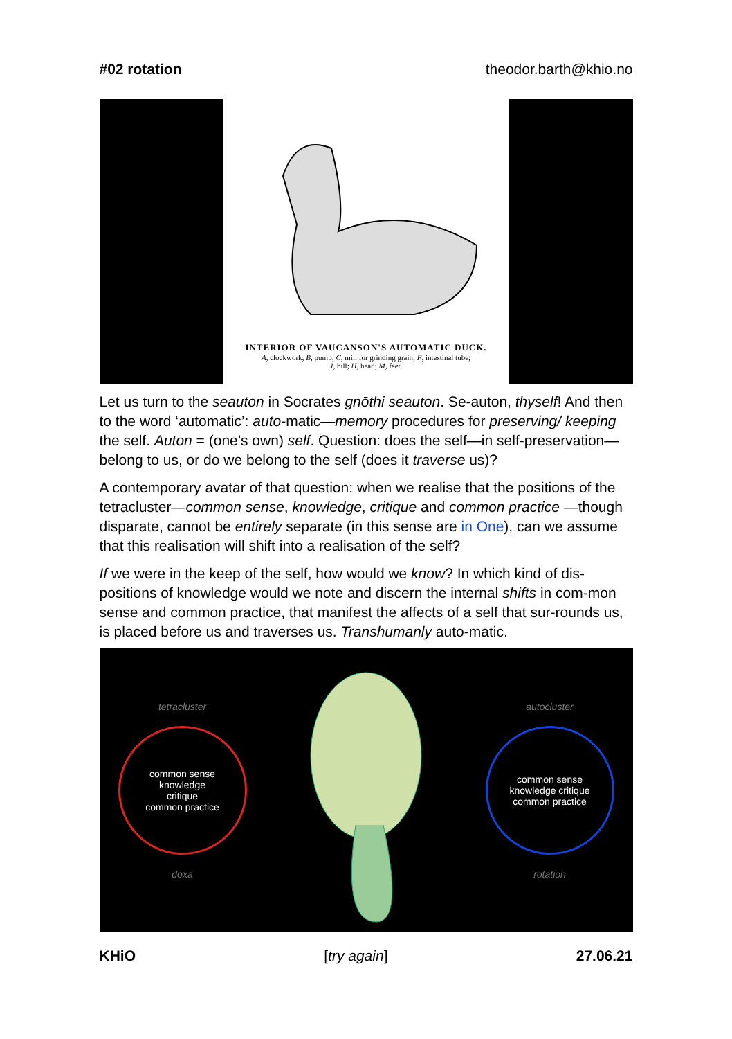#02 rotation theodor.barth@khio.no
INTERIOR OF VAUCANSON'S AUTOMATIC DUCK.
A, clockwork; B, pump; C, mill for grinding grain; F, intestinal tube;
J, bill; H, head; M, feet.
Let us turn to the seauton in Socrates gnōthi seauton. Se-auton, thyself! And then to the word ‘automatic’: auto-matic—memory procedures for preserving/ keeping the self. Auton = (one’s own) self. Question: does the self—in self-preservation—belong to us, or do we belong to the self (does it traverse us)?
A contemporary avatar of that question: when we realise that the positions of the tetracluster—common sense, knowledge, critique and common practice —though disparate, cannot be entirely separate (in this sense are in One), can we assume that this realisation will shift into a realisation of the self?
If we were in the keep of the self, how would we know? In which kind of dis-positions of knowledge would we note and discern the internal shifts in com-mon sense and common practice, that manifest the affects of a self that sur-rounds us, is placed before us and traverses us. Transhumanly auto-matic.
tetracluster
common sense
knowledge
critique
common practice
doxa
autocluster
common sense
knowledge critique
common practice
rotation
KHiO [try again] 27.06.21